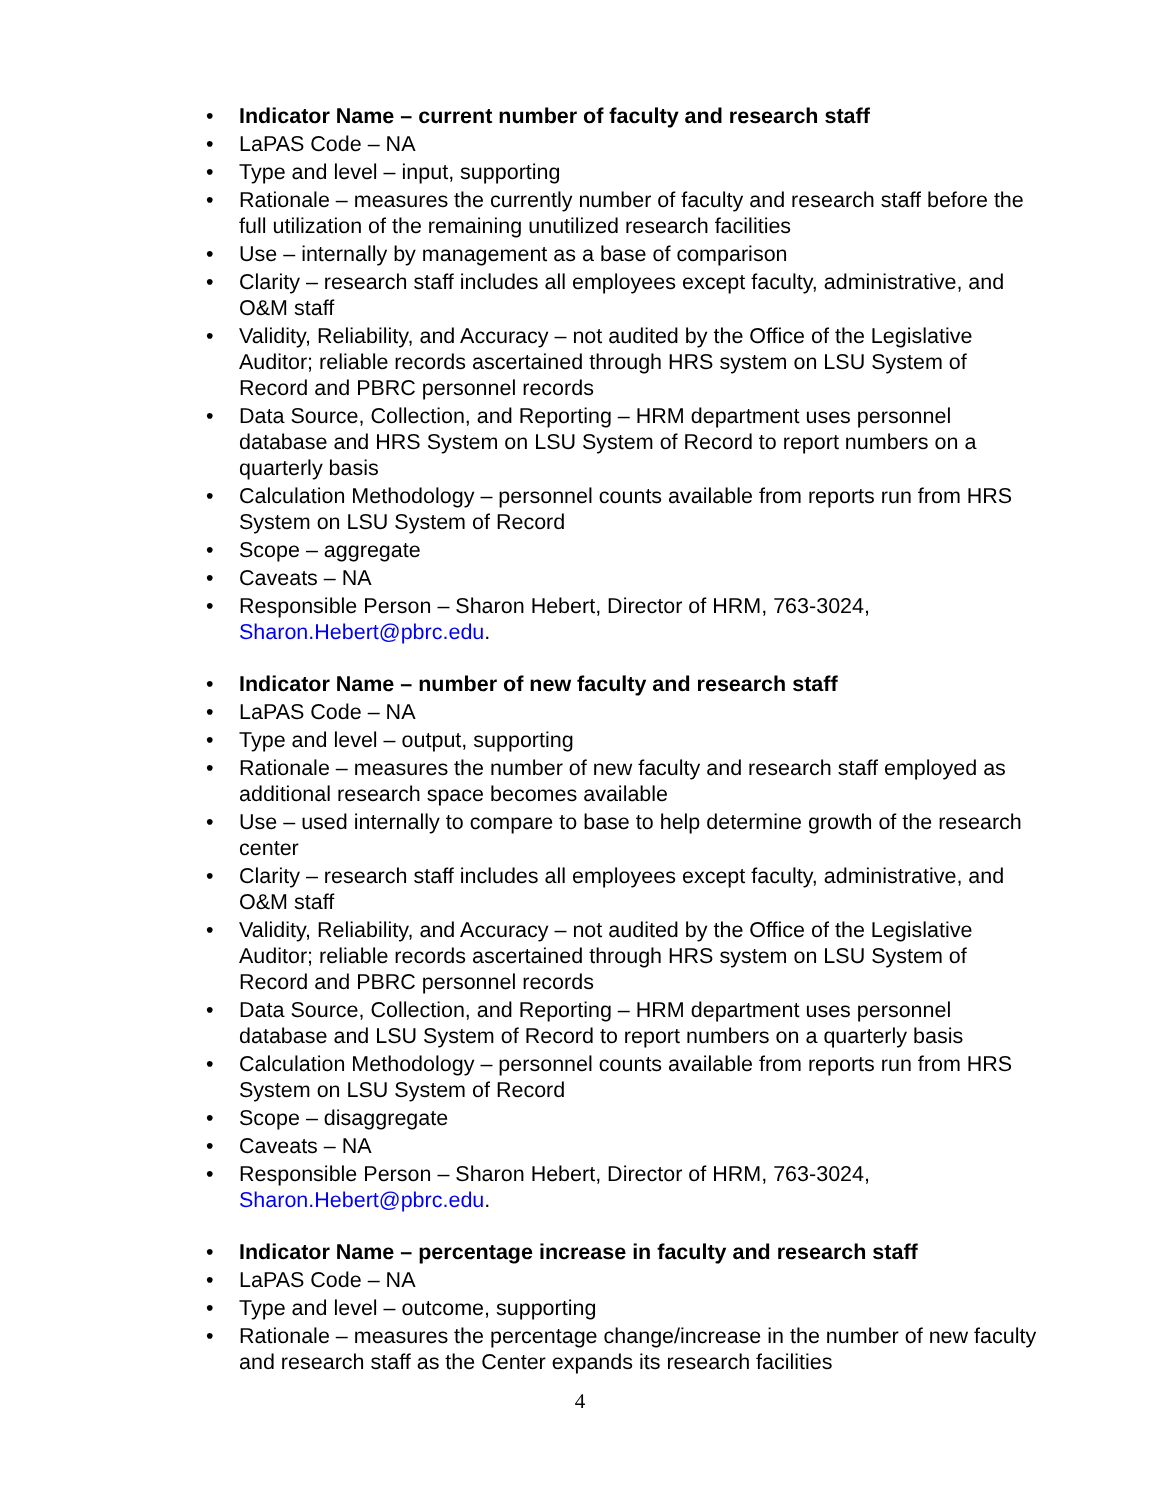• Indicator Name – current number of faculty and research staff
• LaPAS Code – NA
• Type and level – input, supporting
• Rationale – measures the currently number of faculty and research staff before the full utilization of the remaining unutilized research facilities
• Use – internally by management as a base of comparison
• Clarity – research staff includes all employees except faculty, administrative, and O&M staff
• Validity, Reliability, and Accuracy – not audited by the Office of the Legislative Auditor; reliable records ascertained through HRS system on LSU System of Record and PBRC personnel records
• Data Source, Collection, and Reporting – HRM department uses personnel database and HRS System on LSU System of Record to report numbers on a quarterly basis
• Calculation Methodology – personnel counts available from reports run from HRS System on LSU System of Record
• Scope – aggregate
• Caveats – NA
• Responsible Person – Sharon Hebert, Director of HRM, 763-3024, Sharon.Hebert@pbrc.edu.
• Indicator Name – number of new faculty and research staff
• LaPAS Code – NA
• Type and level – output, supporting
• Rationale – measures the number of new faculty and research staff employed as additional research space becomes available
• Use – used internally to compare to base to help determine growth of the research center
• Clarity – research staff includes all employees except faculty, administrative, and O&M staff
• Validity, Reliability, and Accuracy – not audited by the Office of the Legislative Auditor; reliable records ascertained through HRS system on LSU System of Record and PBRC personnel records
• Data Source, Collection, and Reporting – HRM department uses personnel database and LSU System of Record to report numbers on a quarterly basis
• Calculation Methodology – personnel counts available from reports run from HRS System on LSU System of Record
• Scope – disaggregate
• Caveats – NA
• Responsible Person – Sharon Hebert, Director of HRM, 763-3024, Sharon.Hebert@pbrc.edu.
• Indicator Name – percentage increase in faculty and research staff
• LaPAS Code – NA
• Type and level – outcome, supporting
• Rationale – measures the percentage change/increase in the number of new faculty and research staff as the Center expands its research facilities
4